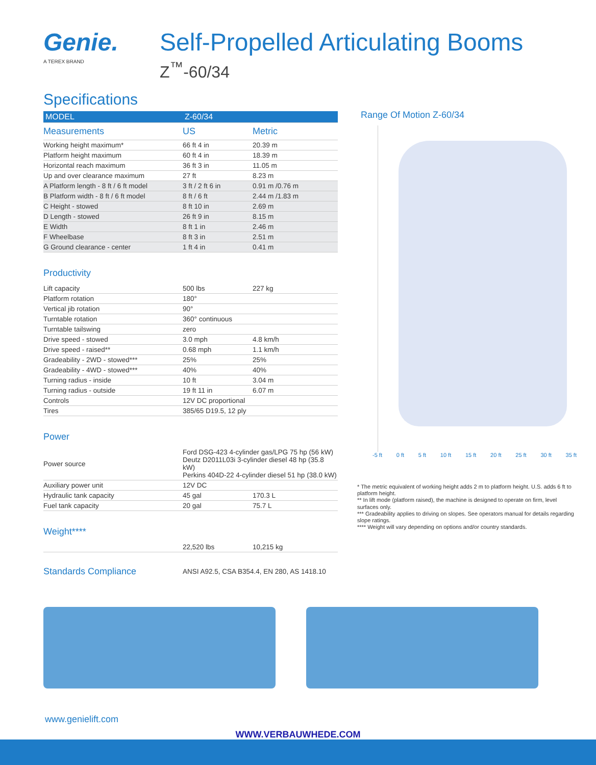Genie.
A TEREX BRAND
Self-Propelled Articulating Booms
Z<sup>™</sup>-60/34
Specifications
| MODEL | Z-60/34 | |
| --- | --- | --- |
| Measurements | US | Metric |
| Working height maximum* | 66 ft 4 in | 20.39 m |
| Platform height maximum | 60 ft 4 in | 18.39 m |
| Horizontal reach maximum | 36 ft 3 in | 11.05 m |
| Up and over clearance maximum | 27 ft | 8.23 m |
| A Platform length - 8 ft / 6 ft model | 3 ft / 2 ft 6 in | 0.91 m /0.76 m |
| B Platform width - 8 ft / 6 ft model | 8 ft / 6 ft | 2.44 m /1.83 m |
| C Height - stowed | 8 ft 10 in | 2.69 m |
| D Length - stowed | 26 ft 9 in | 8.15 m |
| E Width | 8 ft 1 in | 2.46 m |
| F Wheelbase | 8 ft 3 in | 2.51 m |
| G Ground clearance - center | 1 ft 4 in | 0.41 m |
Productivity
| Lift capacity | 500 lbs | 227 kg |
| Platform rotation | 180° | |
| Vertical jib rotation | 90° | |
| Turntable rotation | 360° continuous | |
| Turntable tailswing | zero | |
| Drive speed - stowed | 3.0 mph | 4.8 km/h |
| Drive speed - raised** | 0.68 mph | 1.1 km/h |
| Gradeability - 2WD - stowed*** | 25% | 25% |
| Gradeability - 4WD - stowed*** | 40% | 40% |
| Turning radius - inside | 10 ft | 3.04 m |
| Turning radius - outside | 19 ft 11 in | 6.07 m |
| Controls | 12V DC proportional | |
| Tires | 385/65 D19.5, 12 ply | |
Power
| Power source | Ford DSG-423 4-cylinder gas/LPG 75 hp (56 kW) Deutz D2011L03i 3-cylinder diesel 48 hp (35.8 kW) Perkins 404D-22 4-cylinder diesel 51 hp (38.0 kW) | |
| Auxiliary power unit | 12V DC | |
| Hydraulic tank capacity | 45 gal | 170.3 L |
| Fuel tank capacity | 20 gal | 75.7 L |
Weight****
| | 22,520 lbs | 10,215 kg |
| Standards Compliance | ANSI A92.5, CSA B354.4, EN 280, AS 1418.10 |
Range Of Motion Z-60/34
-5 ft 0 ft 5 ft 10 ft 15 ft 20 ft 25 ft 30 ft 35 ft
* The metric equivalent of working height adds 2 m to platform height. U.S. adds 6 ft to platform height.
** In lift mode (platform raised), the machine is designed to operate on firm, level surfaces only.
*** Gradeability applies to driving on slopes. See operators manual for details regarding slope ratings.
**** Weight will vary depending on options and/or country standards.
www.genielift.com
WWW.VERBAUWHEDE.COM